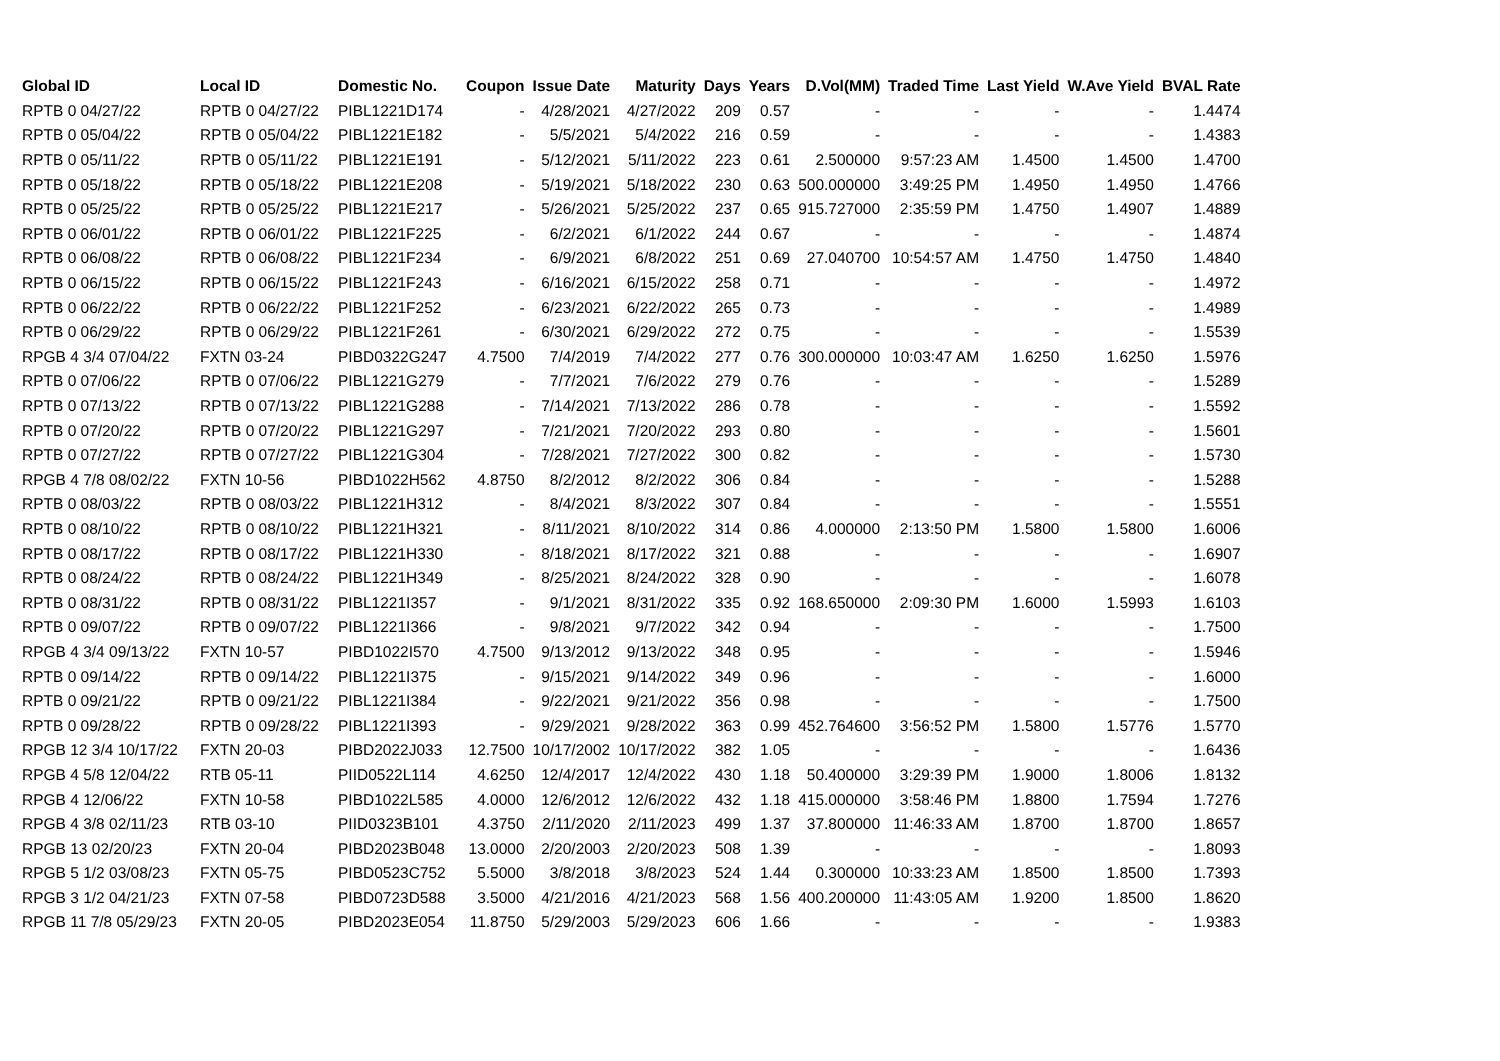| Global ID | Local ID | Domestic No. | Coupon | Issue Date | Maturity | Days | Years | D.Vol(MM) | Traded Time | Last Yield | W.Ave Yield | BVAL Rate |
| --- | --- | --- | --- | --- | --- | --- | --- | --- | --- | --- | --- | --- |
| RPTB 0 04/27/22 | RPTB 0 04/27/22 | PIBL1221D174 | - | 4/28/2021 | 4/27/2022 | 209 | 0.57 | - | - | - | - | 1.4474 |
| RPTB 0 05/04/22 | RPTB 0 05/04/22 | PIBL1221E182 | - | 5/5/2021 | 5/4/2022 | 216 | 0.59 | - | - | - | - | 1.4383 |
| RPTB 0 05/11/22 | RPTB 0 05/11/22 | PIBL1221E191 | - | 5/12/2021 | 5/11/2022 | 223 | 0.61 | 2.500000 | 9:57:23 AM | 1.4500 | 1.4500 | 1.4700 |
| RPTB 0 05/18/22 | RPTB 0 05/18/22 | PIBL1221E208 | - | 5/19/2021 | 5/18/2022 | 230 | 0.63 | 500.000000 | 3:49:25 PM | 1.4950 | 1.4950 | 1.4766 |
| RPTB 0 05/25/22 | RPTB 0 05/25/22 | PIBL1221E217 | - | 5/26/2021 | 5/25/2022 | 237 | 0.65 | 915.727000 | 2:35:59 PM | 1.4750 | 1.4907 | 1.4889 |
| RPTB 0 06/01/22 | RPTB 0 06/01/22 | PIBL1221F225 | - | 6/2/2021 | 6/1/2022 | 244 | 0.67 | - | - | - | - | 1.4874 |
| RPTB 0 06/08/22 | RPTB 0 06/08/22 | PIBL1221F234 | - | 6/9/2021 | 6/8/2022 | 251 | 0.69 | 27.040700 | 10:54:57 AM | 1.4750 | 1.4750 | 1.4840 |
| RPTB 0 06/15/22 | RPTB 0 06/15/22 | PIBL1221F243 | - | 6/16/2021 | 6/15/2022 | 258 | 0.71 | - | - | - | - | 1.4972 |
| RPTB 0 06/22/22 | RPTB 0 06/22/22 | PIBL1221F252 | - | 6/23/2021 | 6/22/2022 | 265 | 0.73 | - | - | - | - | 1.4989 |
| RPTB 0 06/29/22 | RPTB 0 06/29/22 | PIBL1221F261 | - | 6/30/2021 | 6/29/2022 | 272 | 0.75 | - | - | - | - | 1.5539 |
| RPGB 4 3/4 07/04/22 | FXTN 03-24 | PIBD0322G247 | 4.7500 | 7/4/2019 | 7/4/2022 | 277 | 0.76 | 300.000000 | 10:03:47 AM | 1.6250 | 1.6250 | 1.5976 |
| RPTB 0 07/06/22 | RPTB 0 07/06/22 | PIBL1221G279 | - | 7/7/2021 | 7/6/2022 | 279 | 0.76 | - | - | - | - | 1.5289 |
| RPTB 0 07/13/22 | RPTB 0 07/13/22 | PIBL1221G288 | - | 7/14/2021 | 7/13/2022 | 286 | 0.78 | - | - | - | - | 1.5592 |
| RPTB 0 07/20/22 | RPTB 0 07/20/22 | PIBL1221G297 | - | 7/21/2021 | 7/20/2022 | 293 | 0.80 | - | - | - | - | 1.5601 |
| RPTB 0 07/27/22 | RPTB 0 07/27/22 | PIBL1221G304 | - | 7/28/2021 | 7/27/2022 | 300 | 0.82 | - | - | - | - | 1.5730 |
| RPGB 4 7/8 08/02/22 | FXTN 10-56 | PIBD1022H562 | 4.8750 | 8/2/2012 | 8/2/2022 | 306 | 0.84 | - | - | - | - | 1.5288 |
| RPTB 0 08/03/22 | RPTB 0 08/03/22 | PIBL1221H312 | - | 8/4/2021 | 8/3/2022 | 307 | 0.84 | - | - | - | - | 1.5551 |
| RPTB 0 08/10/22 | RPTB 0 08/10/22 | PIBL1221H321 | - | 8/11/2021 | 8/10/2022 | 314 | 0.86 | 4.000000 | 2:13:50 PM | 1.5800 | 1.5800 | 1.6006 |
| RPTB 0 08/17/22 | RPTB 0 08/17/22 | PIBL1221H330 | - | 8/18/2021 | 8/17/2022 | 321 | 0.88 | - | - | - | - | 1.6907 |
| RPTB 0 08/24/22 | RPTB 0 08/24/22 | PIBL1221H349 | - | 8/25/2021 | 8/24/2022 | 328 | 0.90 | - | - | - | - | 1.6078 |
| RPTB 0 08/31/22 | RPTB 0 08/31/22 | PIBL1221I357 | - | 9/1/2021 | 8/31/2022 | 335 | 0.92 | 168.650000 | 2:09:30 PM | 1.6000 | 1.5993 | 1.6103 |
| RPTB 0 09/07/22 | RPTB 0 09/07/22 | PIBL1221I366 | - | 9/8/2021 | 9/7/2022 | 342 | 0.94 | - | - | - | - | 1.7500 |
| RPGB 4 3/4 09/13/22 | FXTN 10-57 | PIBD1022I570 | 4.7500 | 9/13/2012 | 9/13/2022 | 348 | 0.95 | - | - | - | - | 1.5946 |
| RPTB 0 09/14/22 | RPTB 0 09/14/22 | PIBL1221I375 | - | 9/15/2021 | 9/14/2022 | 349 | 0.96 | - | - | - | - | 1.6000 |
| RPTB 0 09/21/22 | RPTB 0 09/21/22 | PIBL1221I384 | - | 9/22/2021 | 9/21/2022 | 356 | 0.98 | - | - | - | - | 1.7500 |
| RPTB 0 09/28/22 | RPTB 0 09/28/22 | PIBL1221I393 | - | 9/29/2021 | 9/28/2022 | 363 | 0.99 | 452.764600 | 3:56:52 PM | 1.5800 | 1.5776 | 1.5770 |
| RPGB 12 3/4 10/17/22 | FXTN 20-03 | PIBD2022J033 | 12.7500 | 10/17/2002 | 10/17/2022 | 382 | 1.05 | - | - | - | - | 1.6436 |
| RPGB 4 5/8 12/04/22 | RTB 05-11 | PIID0522L114 | 4.6250 | 12/4/2017 | 12/4/2022 | 430 | 1.18 | 50.400000 | 3:29:39 PM | 1.9000 | 1.8006 | 1.8132 |
| RPGB 4 12/06/22 | FXTN 10-58 | PIBD1022L585 | 4.0000 | 12/6/2012 | 12/6/2022 | 432 | 1.18 | 415.000000 | 3:58:46 PM | 1.8800 | 1.7594 | 1.7276 |
| RPGB 4 3/8 02/11/23 | RTB 03-10 | PIID0323B101 | 4.3750 | 2/11/2020 | 2/11/2023 | 499 | 1.37 | 37.800000 | 11:46:33 AM | 1.8700 | 1.8700 | 1.8657 |
| RPGB 13 02/20/23 | FXTN 20-04 | PIBD2023B048 | 13.0000 | 2/20/2003 | 2/20/2023 | 508 | 1.39 | - | - | - | - | 1.8093 |
| RPGB 5 1/2 03/08/23 | FXTN 05-75 | PIBD0523C752 | 5.5000 | 3/8/2018 | 3/8/2023 | 524 | 1.44 | 0.300000 | 10:33:23 AM | 1.8500 | 1.8500 | 1.7393 |
| RPGB 3 1/2 04/21/23 | FXTN 07-58 | PIBD0723D588 | 3.5000 | 4/21/2016 | 4/21/2023 | 568 | 1.56 | 400.200000 | 11:43:05 AM | 1.9200 | 1.8500 | 1.8620 |
| RPGB 11 7/8 05/29/23 | FXTN 20-05 | PIBD2023E054 | 11.8750 | 5/29/2003 | 5/29/2023 | 606 | 1.66 | - | - | - | - | 1.9383 |